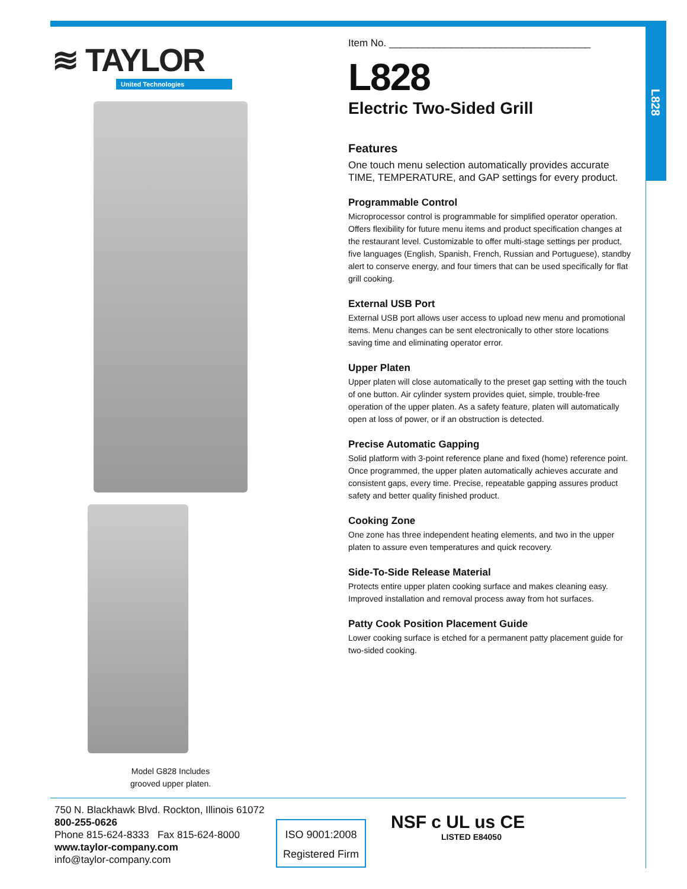L828
≋ TAYLOR
United Technologies
Model G828 Includes
grooved upper platen.
Item No. ____________________________________
L828
Electric Two-Sided Grill
Features
One touch menu selection automatically provides accurate TIME, TEMPERATURE, and GAP settings for every product.
Programmable Control
Microprocessor control is programmable for simplified operator operation. Offers flexibility for future menu items and product specification changes at the restaurant level. Customizable to offer multi-stage settings per product, five languages (English, Spanish, French, Russian and Portuguese), standby alert to conserve energy, and four timers that can be used specifically for flat grill cooking.
External USB Port
External USB port allows user access to upload new menu and promotional items. Menu changes can be sent electronically to other store locations saving time and eliminating operator error.
Upper Platen
Upper platen will close automatically to the preset gap setting with the touch of one button. Air cylinder system provides quiet, simple, trouble-free operation of the upper platen. As a safety feature, platen will automatically open at loss of power, or if an obstruction is detected.
Precise Automatic Gapping
Solid platform with 3-point reference plane and fixed (home) reference point. Once programmed, the upper platen automatically achieves accurate and consistent gaps, every time. Precise, repeatable gapping assures product safety and better quality finished product.
Cooking Zone
One zone has three independent heating elements, and two in the upper platen to assure even temperatures and quick recovery.
Side-To-Side Release Material
Protects entire upper platen cooking surface and makes cleaning easy. Improved installation and removal process away from hot surfaces.
Patty Cook Position Placement Guide
Lower cooking surface is etched for a permanent patty placement guide for two-sided cooking.
750 N. Blackhawk Blvd. Rockton, Illinois 61072
800-255-0626
Phone 815-624-8333 Fax 815-624-8000
www.taylor-company.com
info@taylor-company.com
ISO 9001:2008
Registered Firm
NSF c UL us CE
LISTED E84050